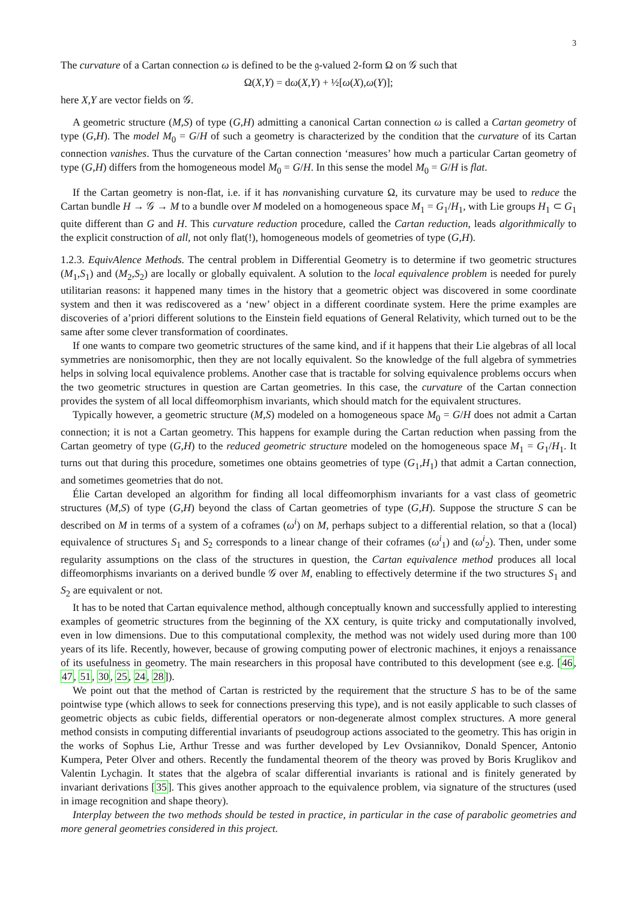3
The curvature of a Cartan connection ω is defined to be the 𝔤-valued 2-form Ω on 𝒢 such that
Ω(X,Y) = dω(X,Y) + ½[ω(X),ω(Y)];
here X,Y are vector fields on 𝒢.
A geometric structure (M,S) of type (G,H) admitting a canonical Cartan connection ω is called a Cartan geometry of type (G,H). The model M<sub>0</sub> = G/H of such a geometry is characterized by the condition that the curvature of its Cartan connection vanishes. Thus the curvature of the Cartan connection ‘measures’ how much a particular Cartan geometry of type (G,H) differs from the homogeneous model M<sub>0</sub> = G/H. In this sense the model M<sub>0</sub> = G/H is flat.
If the Cartan geometry is non-flat, i.e. if it has nonvanishing curvature Ω, its curvature may be used to reduce the Cartan bundle H → 𝒢 → M to a bundle over M modeled on a homogeneous space M<sub>1</sub> = G<sub>1</sub>/H<sub>1</sub>, with Lie groups H<sub>1</sub> ⊂ G<sub>1</sub> quite different than G and H. This curvature reduction procedure, called the Cartan reduction, leads algorithmically to the explicit construction of all, not only flat(!), homogeneous models of geometries of type (G,H).
1.2.3. EquivAlence Methods. The central problem in Differential Geometry is to determine if two geometric structures (M<sub>1</sub>,S<sub>1</sub>) and (M<sub>2</sub>,S<sub>2</sub>) are locally or globally equivalent. A solution to the local equivalence problem is needed for purely utilitarian reasons: it happened many times in the history that a geometric object was discovered in some coordinate system and then it was rediscovered as a ‘new’ object in a different coordinate system. Here the prime examples are discoveries of a’priori different solutions to the Einstein field equations of General Relativity, which turned out to be the same after some clever transformation of coordinates.
If one wants to compare two geometric structures of the same kind, and if it happens that their Lie algebras of all local symmetries are nonisomorphic, then they are not locally equivalent. So the knowledge of the full algebra of symmetries helps in solving local equivalence problems. Another case that is tractable for solving equivalence problems occurs when the two geometric structures in question are Cartan geometries. In this case, the curvature of the Cartan connection provides the system of all local diffeomorphism invariants, which should match for the equivalent structures.
Typically however, a geometric structure (M,S) modeled on a homogeneous space M<sub>0</sub> = G/H does not admit a Cartan connection; it is not a Cartan geometry. This happens for example during the Cartan reduction when passing from the Cartan geometry of type (G,H) to the reduced geometric structure modeled on the homogeneous space M<sub>1</sub> = G<sub>1</sub>/H<sub>1</sub>. It turns out that during this procedure, sometimes one obtains geometries of type (G<sub>1</sub>,H<sub>1</sub>) that admit a Cartan connection, and sometimes geometries that do not.
Élie Cartan developed an algorithm for finding all local diffeomorphism invariants for a vast class of geometric structures (M,S) of type (G,H) beyond the class of Cartan geometries of type (G,H). Suppose the structure S can be described on M in terms of a system of a coframes (ω<sup>i</sup>) on M, perhaps subject to a differential relation, so that a (local) equivalence of structures S<sub>1</sub> and S<sub>2</sub> corresponds to a linear change of their coframes (ω<sup>i</sup><sub>1</sub>) and (ω<sup>i</sup><sub>2</sub>). Then, under some regularity assumptions on the class of the structures in question, the Cartan equivalence method produces all local diffeomorphisms invariants on a derived bundle 𝒢 over M, enabling to effectively determine if the two structures S<sub>1</sub> and S<sub>2</sub> are equivalent or not.
It has to be noted that Cartan equivalence method, although conceptually known and successfully applied to interesting examples of geometric structures from the beginning of the XX century, is quite tricky and computationally involved, even in low dimensions. Due to this computational complexity, the method was not widely used during more than 100 years of its life. Recently, however, because of growing computing power of electronic machines, it enjoys a renaissance of its usefulness in geometry. The main researchers in this proposal have contributed to this development (see e.g. [46, 47, 51, 30, 25, 24, 28]).
We point out that the method of Cartan is restricted by the requirement that the structure S has to be of the same pointwise type (which allows to seek for connections preserving this type), and is not easily applicable to such classes of geometric objects as cubic fields, differential operators or non-degenerate almost complex structures. A more general method consists in computing differential invariants of pseudogroup actions associated to the geometry. This has origin in the works of Sophus Lie, Arthur Tresse and was further developed by Lev Ovsiannikov, Donald Spencer, Antonio Kumpera, Peter Olver and others. Recently the fundamental theorem of the theory was proved by Boris Kruglikov and Valentin Lychagin. It states that the algebra of scalar differential invariants is rational and is finitely generated by invariant derivations [35]. This gives another approach to the equivalence problem, via signature of the structures (used in image recognition and shape theory).
Interplay between the two methods should be tested in practice, in particular in the case of parabolic geometries and more general geometries considered in this project.